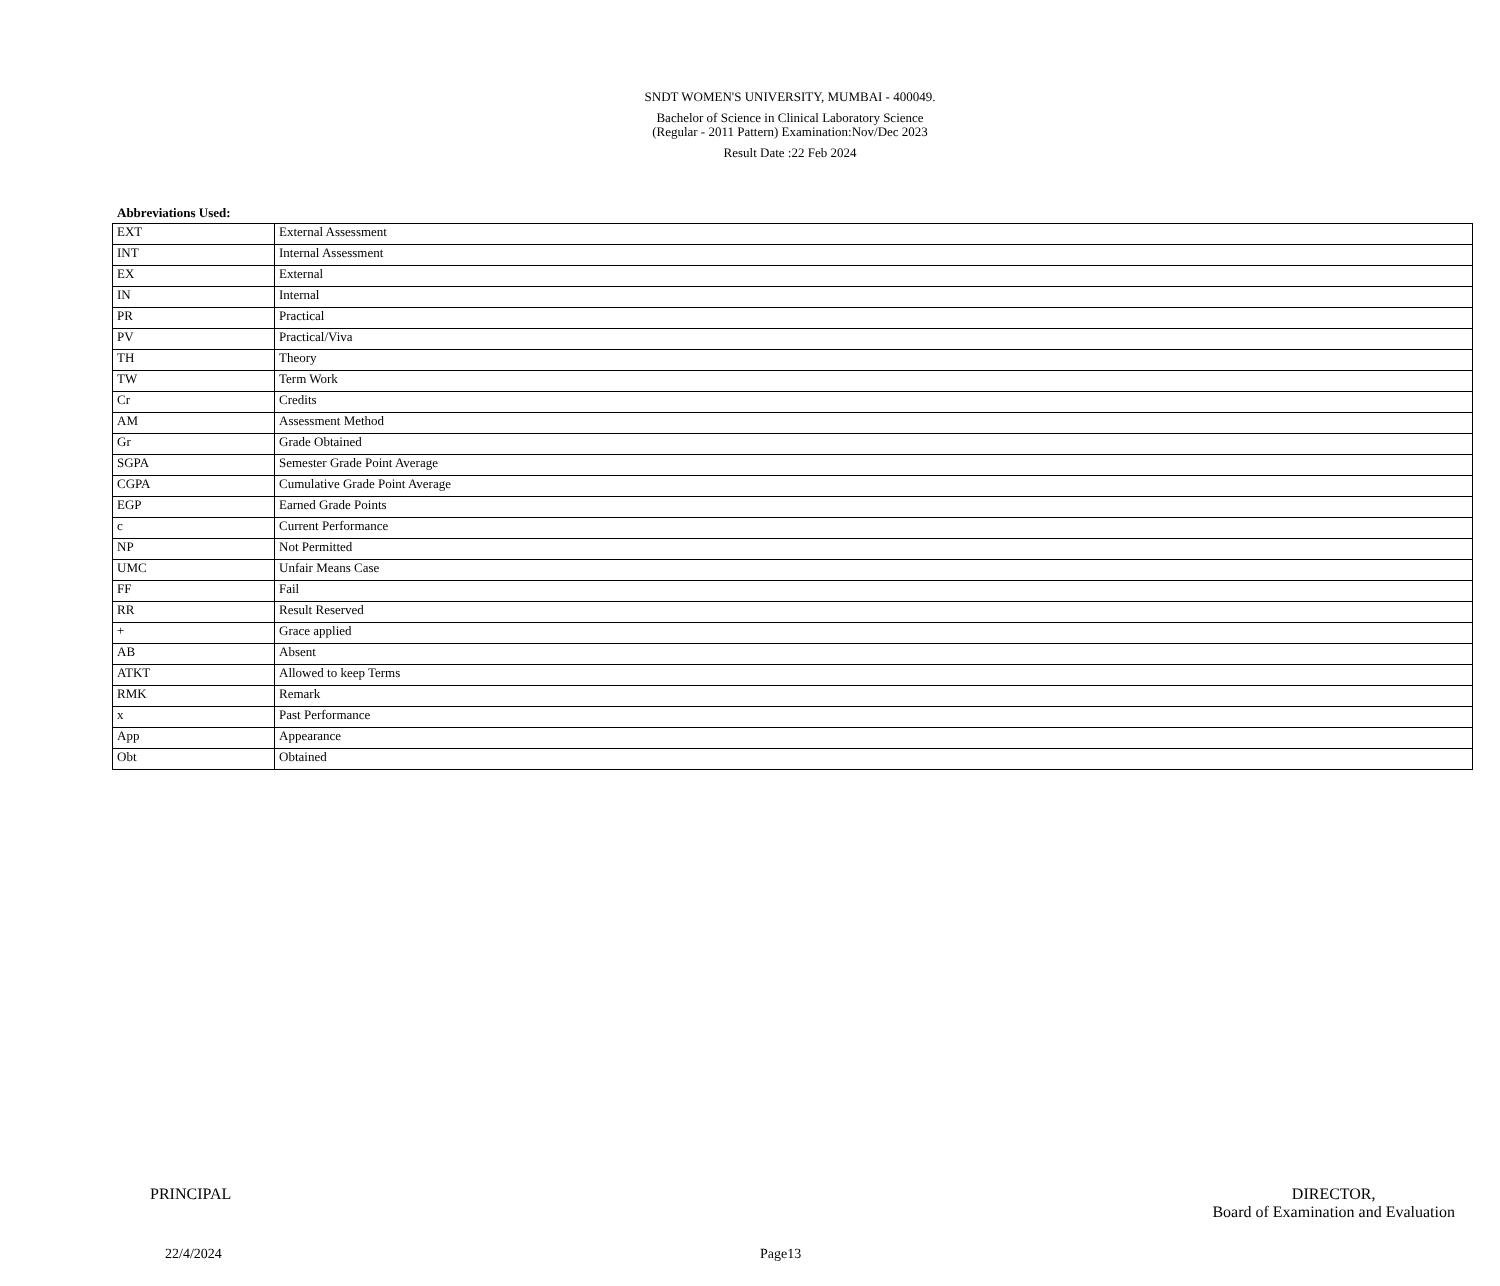SNDT WOMEN'S UNIVERSITY, MUMBAI - 400049.
Bachelor of Science in Clinical Laboratory Science
(Regular - 2011 Pattern) Examination:Nov/Dec 2023
Result Date :22 Feb 2024
Abbreviations Used:
| EXT | External Assessment |
| INT | Internal Assessment |
| EX | External |
| IN | Internal |
| PR | Practical |
| PV | Practical/Viva |
| TH | Theory |
| TW | Term Work |
| Cr | Credits |
| AM | Assessment Method |
| Gr | Grade Obtained |
| SGPA | Semester Grade Point Average |
| CGPA | Cumulative Grade Point Average |
| EGP | Earned Grade Points |
| c | Current Performance |
| NP | Not Permitted |
| UMC | Unfair Means Case |
| FF | Fail |
| RR | Result Reserved |
| + | Grace applied |
| AB | Absent |
| ATKT | Allowed to keep Terms |
| RMK | Remark |
| x | Past Performance |
| App | Appearance |
| Obt | Obtained |
PRINCIPAL DIRECTOR,
Board of Examination and Evaluation
22/4/2024 Page13